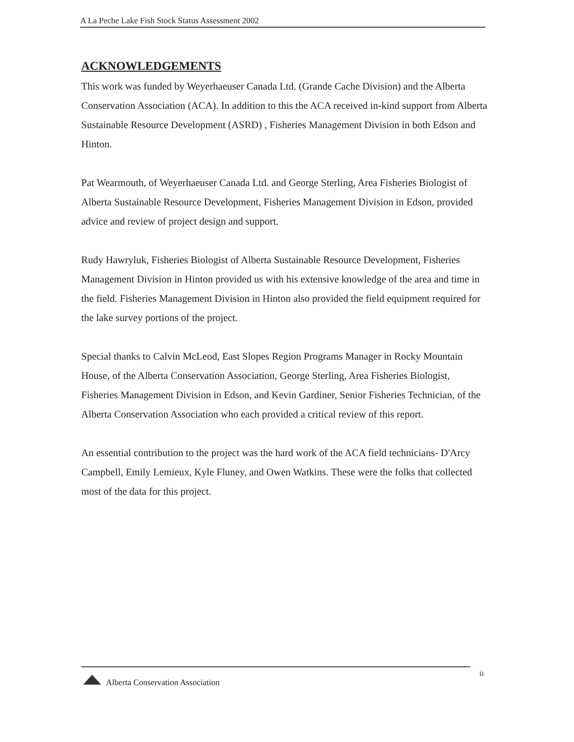A La Peche Lake Fish Stock Status Assessment 2002
ACKNOWLEDGEMENTS
This work was funded by Weyerhaeuser Canada Ltd. (Grande Cache Division) and the Alberta Conservation Association (ACA). In addition to this the ACA received in-kind support from Alberta Sustainable Resource Development (ASRD) , Fisheries Management Division in both Edson and Hinton.
Pat Wearmouth, of Weyerhaeuser Canada Ltd. and George Sterling, Area Fisheries Biologist of Alberta Sustainable Resource Development, Fisheries Management Division in Edson, provided advice and review of project design and support.
Rudy Hawryluk, Fisheries Biologist of Alberta Sustainable Resource Development, Fisheries Management Division in Hinton provided us with his extensive knowledge of the area and time in the field. Fisheries Management Division in Hinton also provided the field equipment required for the lake survey portions of the project.
Special thanks to Calvin McLeod, East Slopes Region Programs Manager in Rocky Mountain House, of the Alberta Conservation Association, George Sterling, Area Fisheries Biologist, Fisheries Management Division in Edson, and Kevin Gardiner, Senior Fisheries Technician, of the Alberta Conservation Association who each provided a critical review of this report.
An essential contribution to the project was the hard work of the ACA field technicians- D'Arcy Campbell, Emily Lemieux, Kyle Fluney, and Owen Watkins. These were the folks that collected most of the data for this project.
ii
Alberta Conservation Association